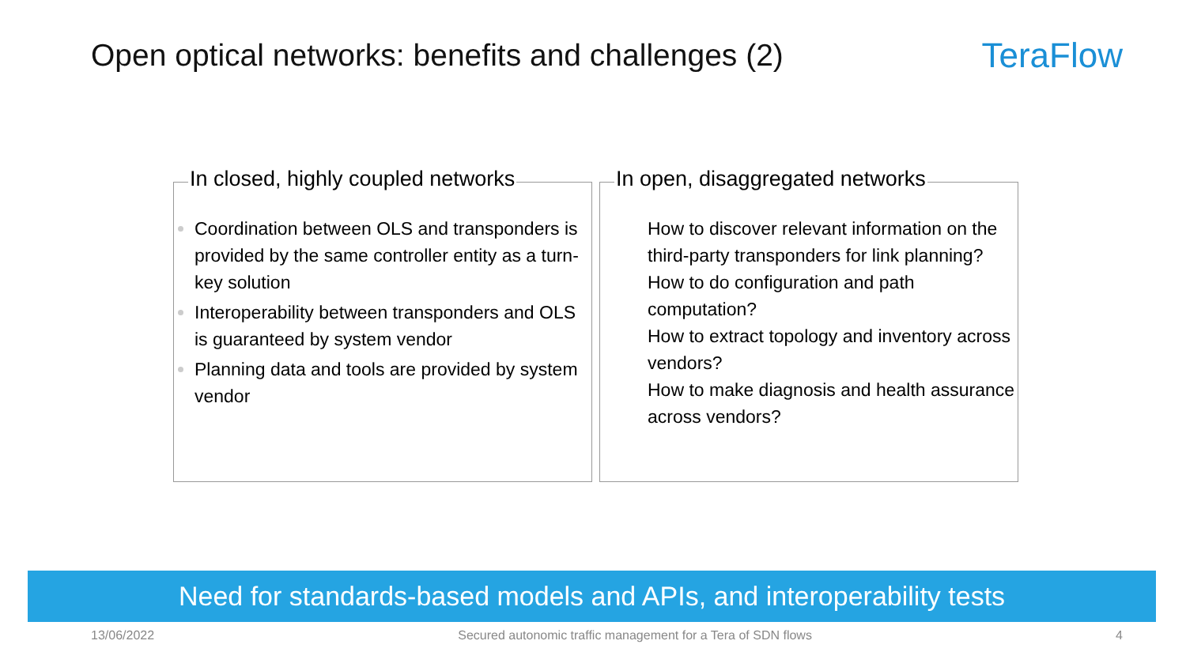Open optical networks: benefits and challenges (2)
TeraFlow
In closed, highly coupled networks
Coordination between OLS and transponders is provided by the same controller entity as a turn-key solution
Interoperability between transponders and OLS is guaranteed by system vendor
Planning data and tools are provided by system vendor
In open, disaggregated networks
How to discover relevant information on the third-party transponders for link planning?
How to do configuration and path computation?
How to extract topology and inventory across vendors?
How to make diagnosis and health assurance across vendors?
Need for standards-based models and APIs, and interoperability tests
13/06/2022 Secured autonomic traffic management for a Tera of SDN flows 4